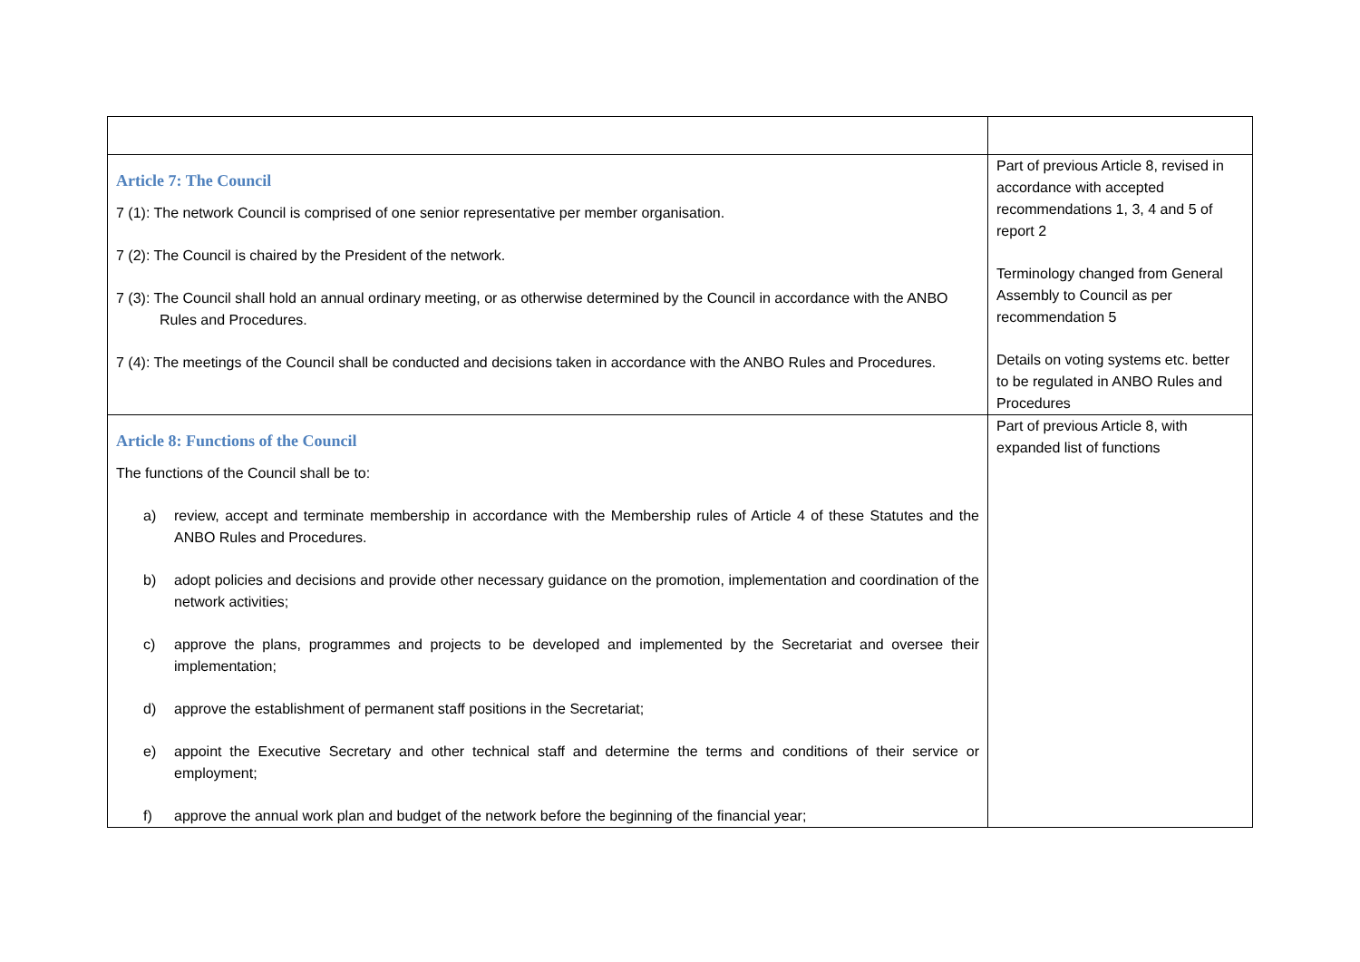| Article 7: The Council 7 (1): The network Council is comprised of one senior representative per member organisation. 7 (2): The Council is chaired by the President of the network. 7 (3): The Council shall hold an annual ordinary meeting, or as otherwise determined by the Council in accordance with the ANBO Rules and Procedures. 7 (4): The meetings of the Council shall be conducted and decisions taken in accordance with the ANBO Rules and Procedures. | Part of previous Article 8, revised in accordance with accepted recommendations 1, 3, 4 and 5 of report 2 Terminology changed from General Assembly to Council as per recommendation 5 Details on voting systems etc. better to be regulated in ANBO Rules and Procedures |
| Article 8: Functions of the Council The functions of the Council shall be to: a) review, accept and terminate membership in accordance with the Membership rules of Article 4 of these Statutes and the ANBO Rules and Procedures. b) adopt policies and decisions and provide other necessary guidance on the promotion, implementation and coordination of the network activities; c) approve the plans, programmes and projects to be developed and implemented by the Secretariat and oversee their implementation; d) approve the establishment of permanent staff positions in the Secretariat; e) appoint the Executive Secretary and other technical staff and determine the terms and conditions of their service or employment; f) approve the annual work plan and budget of the network before the beginning of the financial year; | Part of previous Article 8, with expanded list of functions |